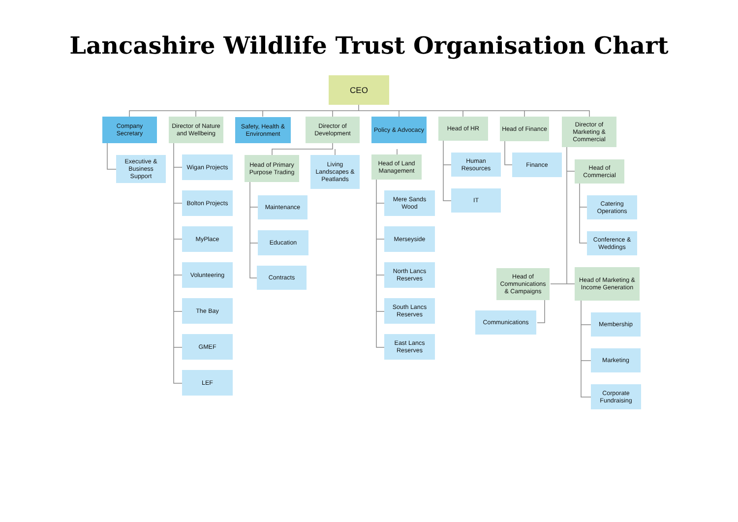Lancashire Wildlife Trust Organisation Chart
CEO
Company Secretary
Executive & Business Support
Director of Nature and Wellbeing
Wigan Projects
Bolton Projects
MyPlace
Volunteering
The Bay
GMEF
LEF
Safety, Health & Environment
Director of Development
Head of Primary Purpose Trading
Maintenance
Education
Contracts
Living Landscapes & Peatlands
Policy & Advocacy
Head of Land Management
Mere Sands Wood
Merseyside
North Lancs Reserves
South Lancs Reserves
East Lancs Reserves
Head of HR
Human Resources
IT
Head of Finance
Finance
Head of Communications & Campaigns
Communications
Director of Marketing & Commercial
Head of Commercial
Catering Operations
Conference & Weddings
Head of Marketing & Income Generation
Membership
Marketing
Corporate Fundraising